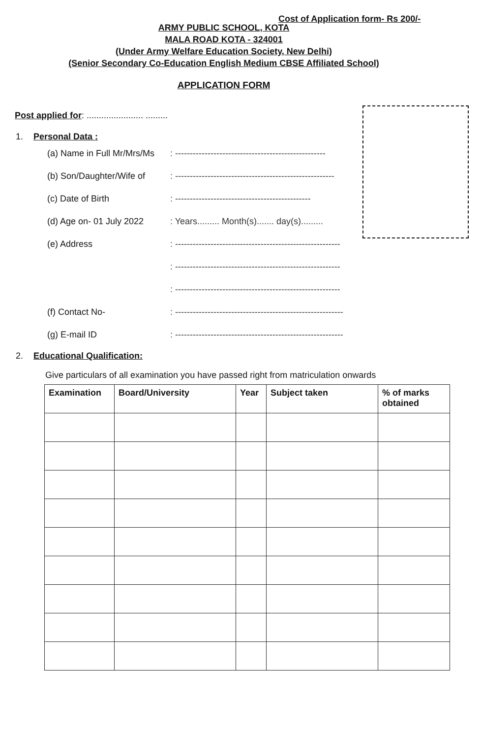Cost of Application form- Rs 200/-
ARMY PUBLIC SCHOOL, KOTA
MALA ROAD KOTA - 324001
(Under Army Welfare Education Society, New Delhi)
(Senior Secondary Co-Education English Medium CBSE Affiliated School)
APPLICATION FORM
Post applied for: ....................... .........
1. Personal Data :
(a) Name in Full Mr/Mrs/Ms: ---------------------------------------------------
(b) Son/Daughter/Wife of: ------------------------------------------------------
(c) Date of Birth: ----------------------------------------------
(d) Age on- 01 July 2022: Years......... Month(s)....... day(s).........
(e) Address: --------------------------------------------------------
: --------------------------------------------------------
: --------------------------------------------------------
(f) Contact No-: ---------------------------------------------------------
(g) E-mail ID: ---------------------------------------------------------
2. Educational Qualification:
Give particulars of all examination you have passed right from matriculation onwards
| Examination | Board/University | Year | Subject taken | % of marks obtained |
| --- | --- | --- | --- | --- |